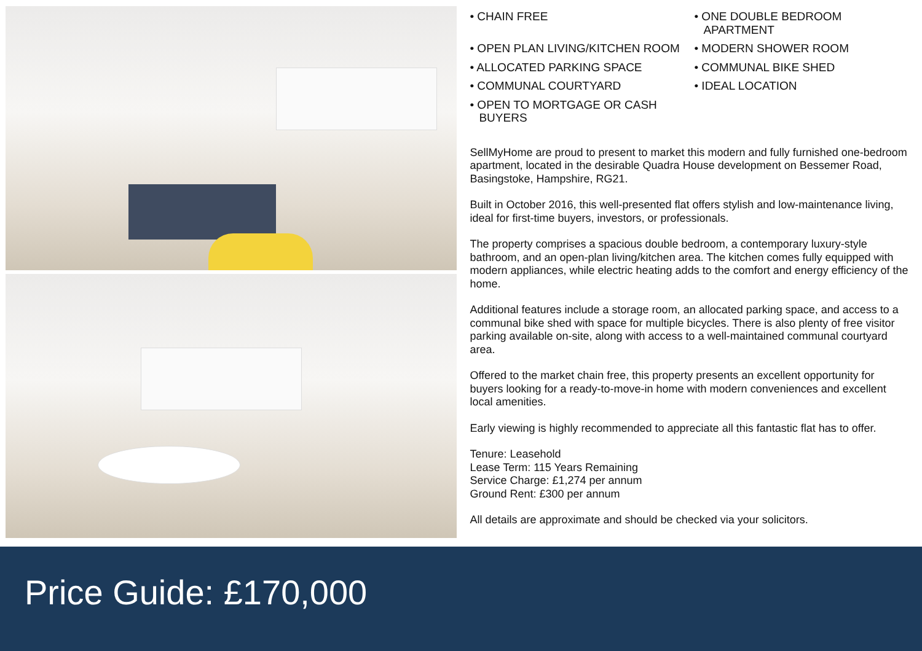• CHAIN FREE
• ONE DOUBLE BEDROOM APARTMENT
• OPEN PLAN LIVING/KITCHEN ROOM
• MODERN SHOWER ROOM
• ALLOCATED PARKING SPACE
• COMMUNAL BIKE SHED
• COMMUNAL COURTYARD
• IDEAL LOCATION
• OPEN TO MORTGAGE OR CASH BUYERS
SellMyHome are proud to present to market this modern and fully furnished one-bedroom apartment, located in the desirable Quadra House development on Bessemer Road, Basingstoke, Hampshire, RG21.
Built in October 2016, this well-presented flat offers stylish and low-maintenance living, ideal for first-time buyers, investors, or professionals.
The property comprises a spacious double bedroom, a contemporary luxury-style bathroom, and an open-plan living/kitchen area. The kitchen comes fully equipped with modern appliances, while electric heating adds to the comfort and energy efficiency of the home.
Additional features include a storage room, an allocated parking space, and access to a communal bike shed with space for multiple bicycles. There is also plenty of free visitor parking available on-site, along with access to a well-maintained communal courtyard area.
Offered to the market chain free, this property presents an excellent opportunity for buyers looking for a ready-to-move-in home with modern conveniences and excellent local amenities.
Early viewing is highly recommended to appreciate all this fantastic flat has to offer.
Tenure: Leasehold
Lease Term: 115 Years Remaining
Service Charge: £1,274 per annum
Ground Rent: £300 per annum
All details are approximate and should be checked via your solicitors.
Price Guide: £170,000